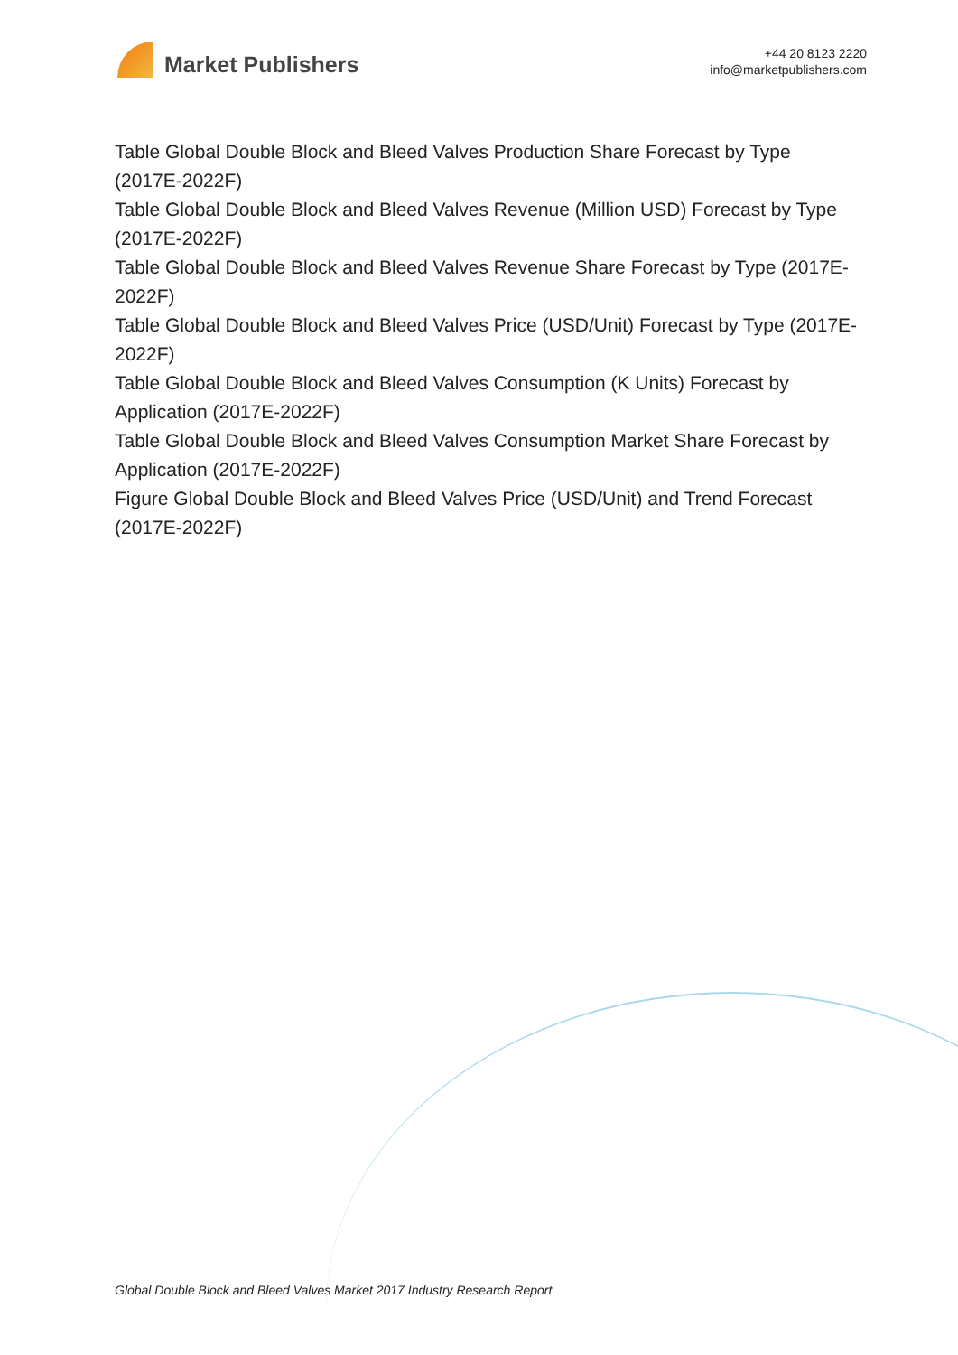Market Publishers
+44 20 8123 2220
info@marketpublishers.com
Table Global Double Block and Bleed Valves Production Share Forecast by Type (2017E-2022F)
Table Global Double Block and Bleed Valves Revenue (Million USD) Forecast by Type (2017E-2022F)
Table Global Double Block and Bleed Valves Revenue Share Forecast by Type (2017E-2022F)
Table Global Double Block and Bleed Valves Price (USD/Unit) Forecast by Type (2017E-2022F)
Table Global Double Block and Bleed Valves Consumption (K Units) Forecast by Application (2017E-2022F)
Table Global Double Block and Bleed Valves Consumption Market Share Forecast by Application (2017E-2022F)
Figure Global Double Block and Bleed Valves Price (USD/Unit) and Trend Forecast (2017E-2022F)
Global Double Block and Bleed Valves Market 2017 Industry Research Report